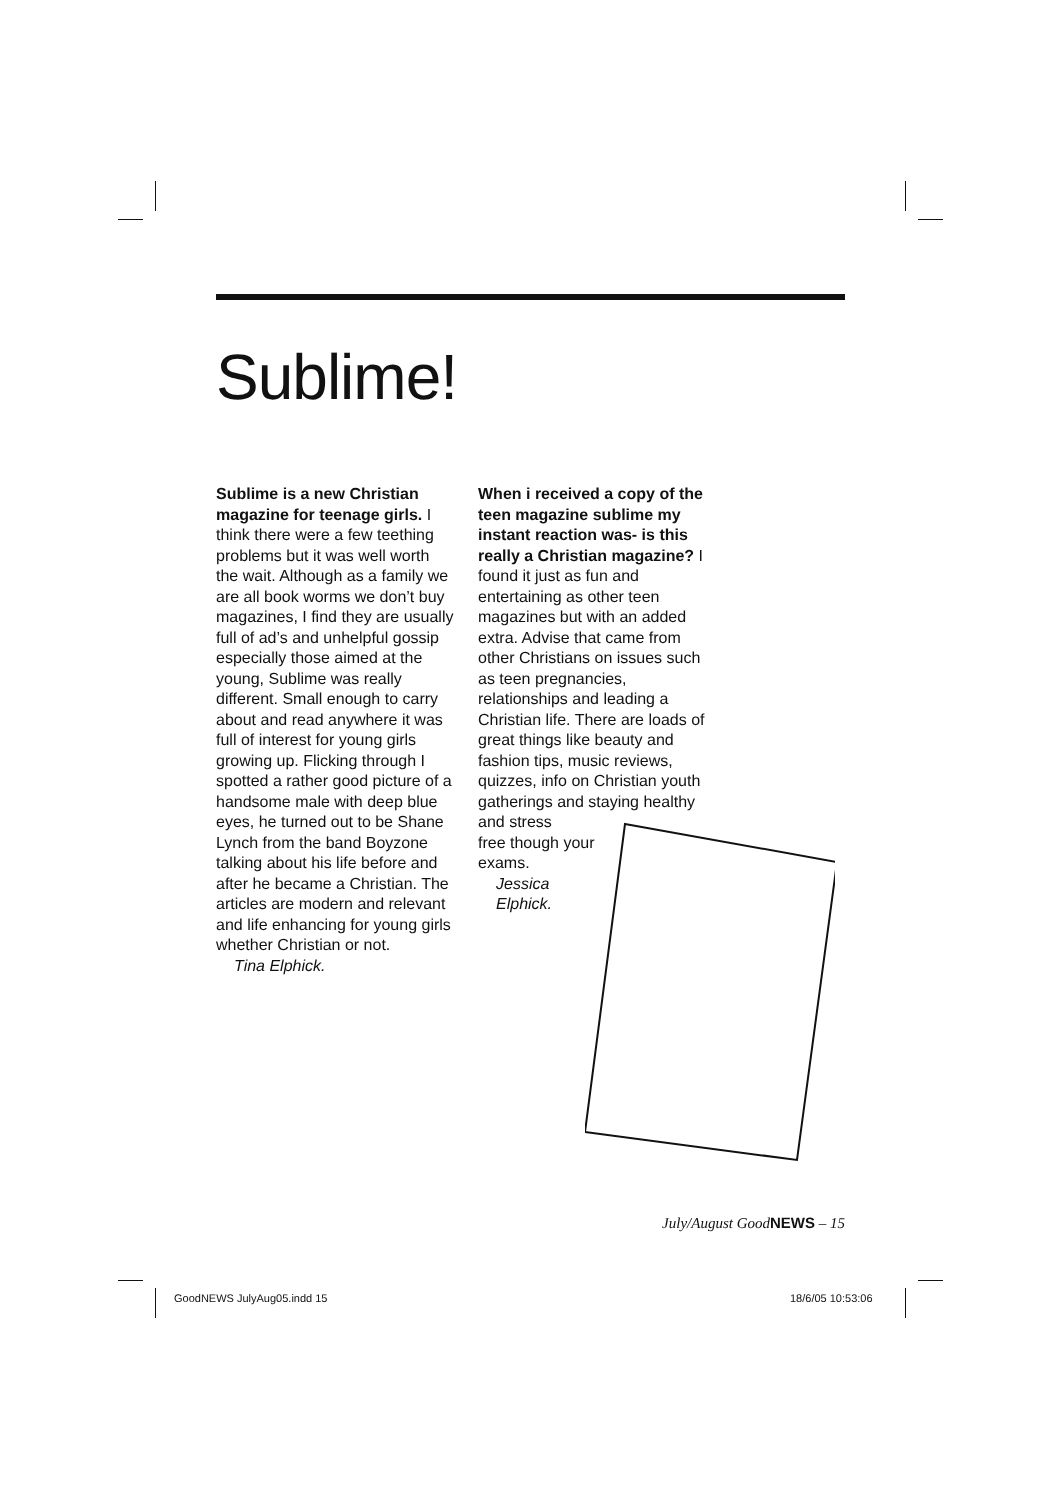Sublime!
Sublime is a new Christian magazine for teenage girls. I think there were a few teething problems but it was well worth the wait. Although as a family we are all book worms we don’t buy magazines, I find they are usually full of ad’s and unhelpful gossip especially those aimed at the young, Sublime was really different. Small enough to carry about and read anywhere it was full of interest for young girls growing up. Flicking through I spotted a rather good picture of a handsome male with deep blue eyes, he turned out to be Shane Lynch from the band Boyzone talking about his life before and after he became a Christian. The articles are modern and relevant and life enhancing for young girls whether Christian or not.
Tina Elphick.
When i received a copy of the teen magazine sublime my instant reaction was- is this really a Christian magazine? I found it just as fun and entertaining as other teen magazines but with an added extra. Advise that came from other Christians on issues such as teen pregnancies, relationships and leading a Christian life. There are loads of great things like beauty and fashion tips, music reviews, quizzes, info on Christian youth gatherings and staying healthy and stress
free though your
exams.
Jessica
Elphick.
July/August GoodNEWS – 15
GoodNEWS JulyAug05.indd 15 18/6/05 10:53:06